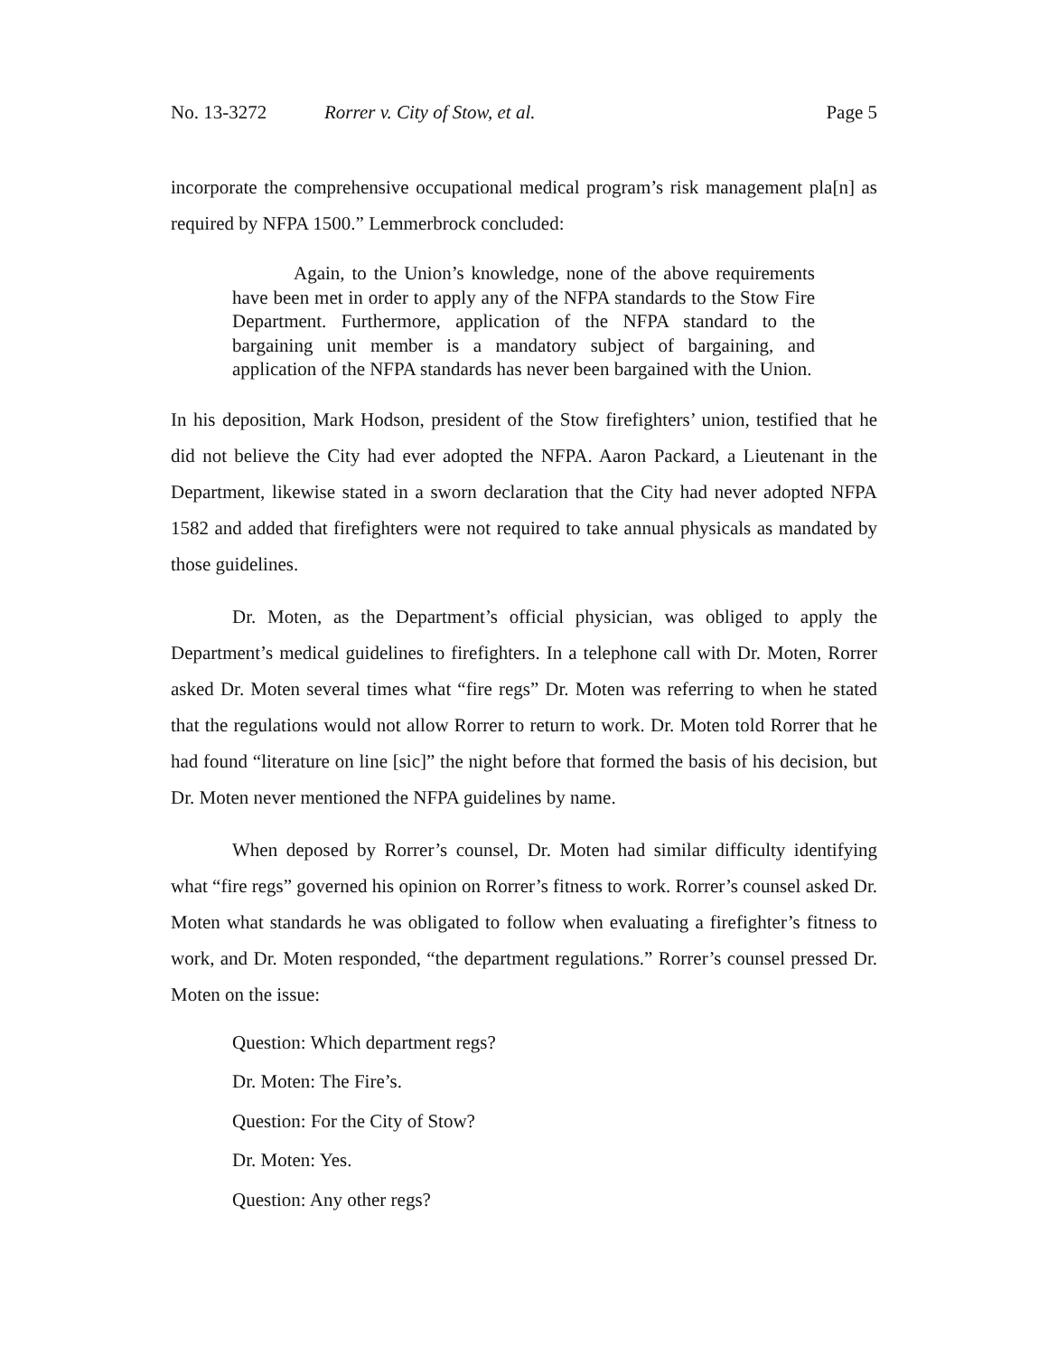No. 13-3272 Rorrer v. City of Stow, et al. Page 5
incorporate the comprehensive occupational medical program’s risk management pla[n] as required by NFPA 1500.” Lemmerbrock concluded:
Again, to the Union’s knowledge, none of the above requirements have been met in order to apply any of the NFPA standards to the Stow Fire Department. Furthermore, application of the NFPA standard to the bargaining unit member is a mandatory subject of bargaining, and application of the NFPA standards has never been bargained with the Union.
In his deposition, Mark Hodson, president of the Stow firefighters’ union, testified that he did not believe the City had ever adopted the NFPA. Aaron Packard, a Lieutenant in the Department, likewise stated in a sworn declaration that the City had never adopted NFPA 1582 and added that firefighters were not required to take annual physicals as mandated by those guidelines.
Dr. Moten, as the Department’s official physician, was obliged to apply the Department’s medical guidelines to firefighters. In a telephone call with Dr. Moten, Rorrer asked Dr. Moten several times what “fire regs” Dr. Moten was referring to when he stated that the regulations would not allow Rorrer to return to work. Dr. Moten told Rorrer that he had found “literature on line [sic]” the night before that formed the basis of his decision, but Dr. Moten never mentioned the NFPA guidelines by name.
When deposed by Rorrer’s counsel, Dr. Moten had similar difficulty identifying what “fire regs” governed his opinion on Rorrer’s fitness to work. Rorrer’s counsel asked Dr. Moten what standards he was obligated to follow when evaluating a firefighter’s fitness to work, and Dr. Moten responded, “the department regulations.” Rorrer’s counsel pressed Dr. Moten on the issue:
Question: Which department regs?
Dr. Moten: The Fire’s.
Question: For the City of Stow?
Dr. Moten: Yes.
Question: Any other regs?